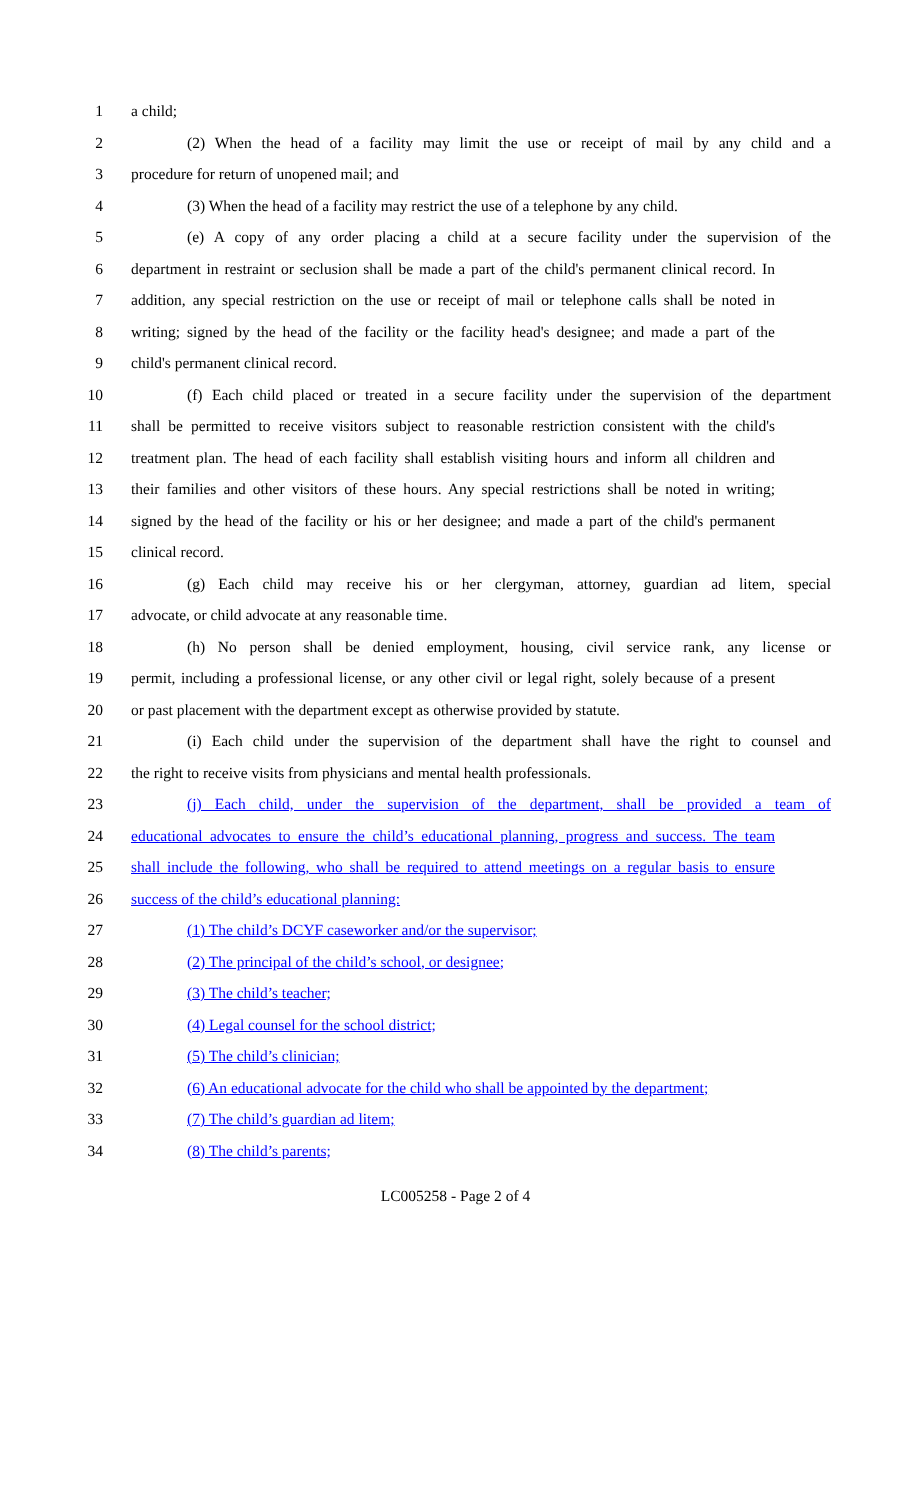1 a child;
2 (2) When the head of a facility may limit the use or receipt of mail by any child and a
3 procedure for return of unopened mail; and
4 (3) When the head of a facility may restrict the use of a telephone by any child.
5 (e) A copy of any order placing a child at a secure facility under the supervision of the
6 department in restraint or seclusion shall be made a part of the child's permanent clinical record. In
7 addition, any special restriction on the use or receipt of mail or telephone calls shall be noted in
8 writing; signed by the head of the facility or the facility head's designee; and made a part of the
9 child's permanent clinical record.
10 (f) Each child placed or treated in a secure facility under the supervision of the department
11 shall be permitted to receive visitors subject to reasonable restriction consistent with the child's
12 treatment plan. The head of each facility shall establish visiting hours and inform all children and
13 their families and other visitors of these hours. Any special restrictions shall be noted in writing;
14 signed by the head of the facility or his or her designee; and made a part of the child's permanent
15 clinical record.
16 (g) Each child may receive his or her clergyman, attorney, guardian ad litem, special
17 advocate, or child advocate at any reasonable time.
18 (h) No person shall be denied employment, housing, civil service rank, any license or
19 permit, including a professional license, or any other civil or legal right, solely because of a present
20 or past placement with the department except as otherwise provided by statute.
21 (i) Each child under the supervision of the department shall have the right to counsel and
22 the right to receive visits from physicians and mental health professionals.
23 (j) Each child, under the supervision of the department, shall be provided a team of
24 educational advocates to ensure the child’s educational planning, progress and success. The team
25 shall include the following, who shall be required to attend meetings on a regular basis to ensure
26 success of the child’s educational planning:
27 (1) The child’s DCYF caseworker and/or the supervisor;
28 (2) The principal of the child’s school, or designee;
29 (3) The child’s teacher;
30 (4) Legal counsel for the school district;
31 (5) The child’s clinician;
32 (6) An educational advocate for the child who shall be appointed by the department;
33 (7) The child’s guardian ad litem;
34 (8) The child’s parents;
LC005258 - Page 2 of 4